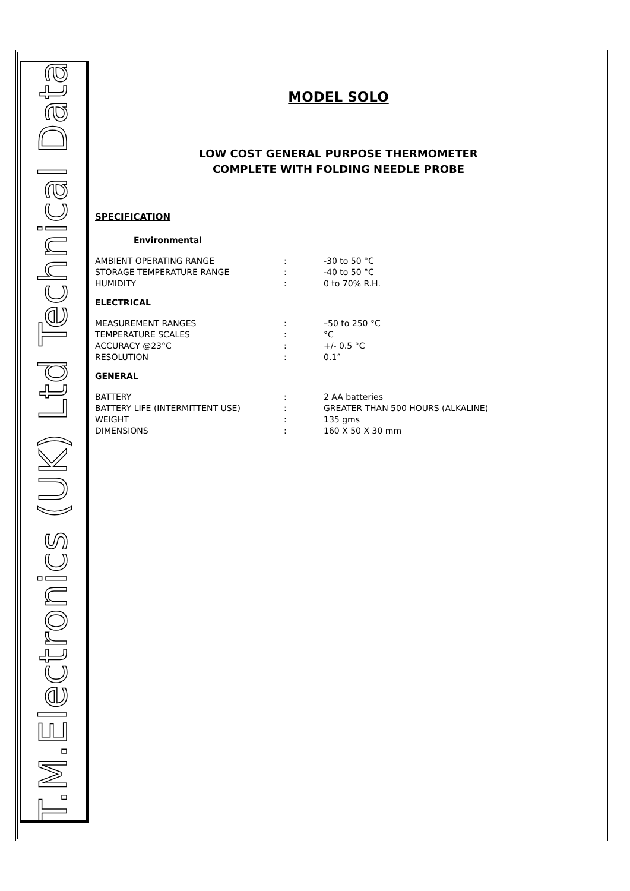T.M.Electronics (UK) Ltd Technical Data
MODEL SOLO
LOW COST GENERAL PURPOSE THERMOMETER
COMPLETE WITH FOLDING NEEDLE PROBE
SPECIFICATION
Environmental
| AMBIENT OPERATING RANGE | : | -30 to 50 °C |
| STORAGE TEMPERATURE RANGE | : | -40 to 50 °C |
| HUMIDITY | : | 0 to 70% R.H. |
ELECTRICAL
| MEASUREMENT RANGES | : | –50 to 250 °C |
| TEMPERATURE SCALES | : | °C |
| ACCURACY @23°C | : | +/- 0.5 °C |
| RESOLUTION | : | 0.1° |
GENERAL
| BATTERY | : | 2 AA batteries |
| BATTERY LIFE (INTERMITTENT USE) | : | GREATER THAN 500 HOURS (ALKALINE) |
| WEIGHT | : | 135 gms |
| DIMENSIONS | : | 160 X 50 X 30 mm |